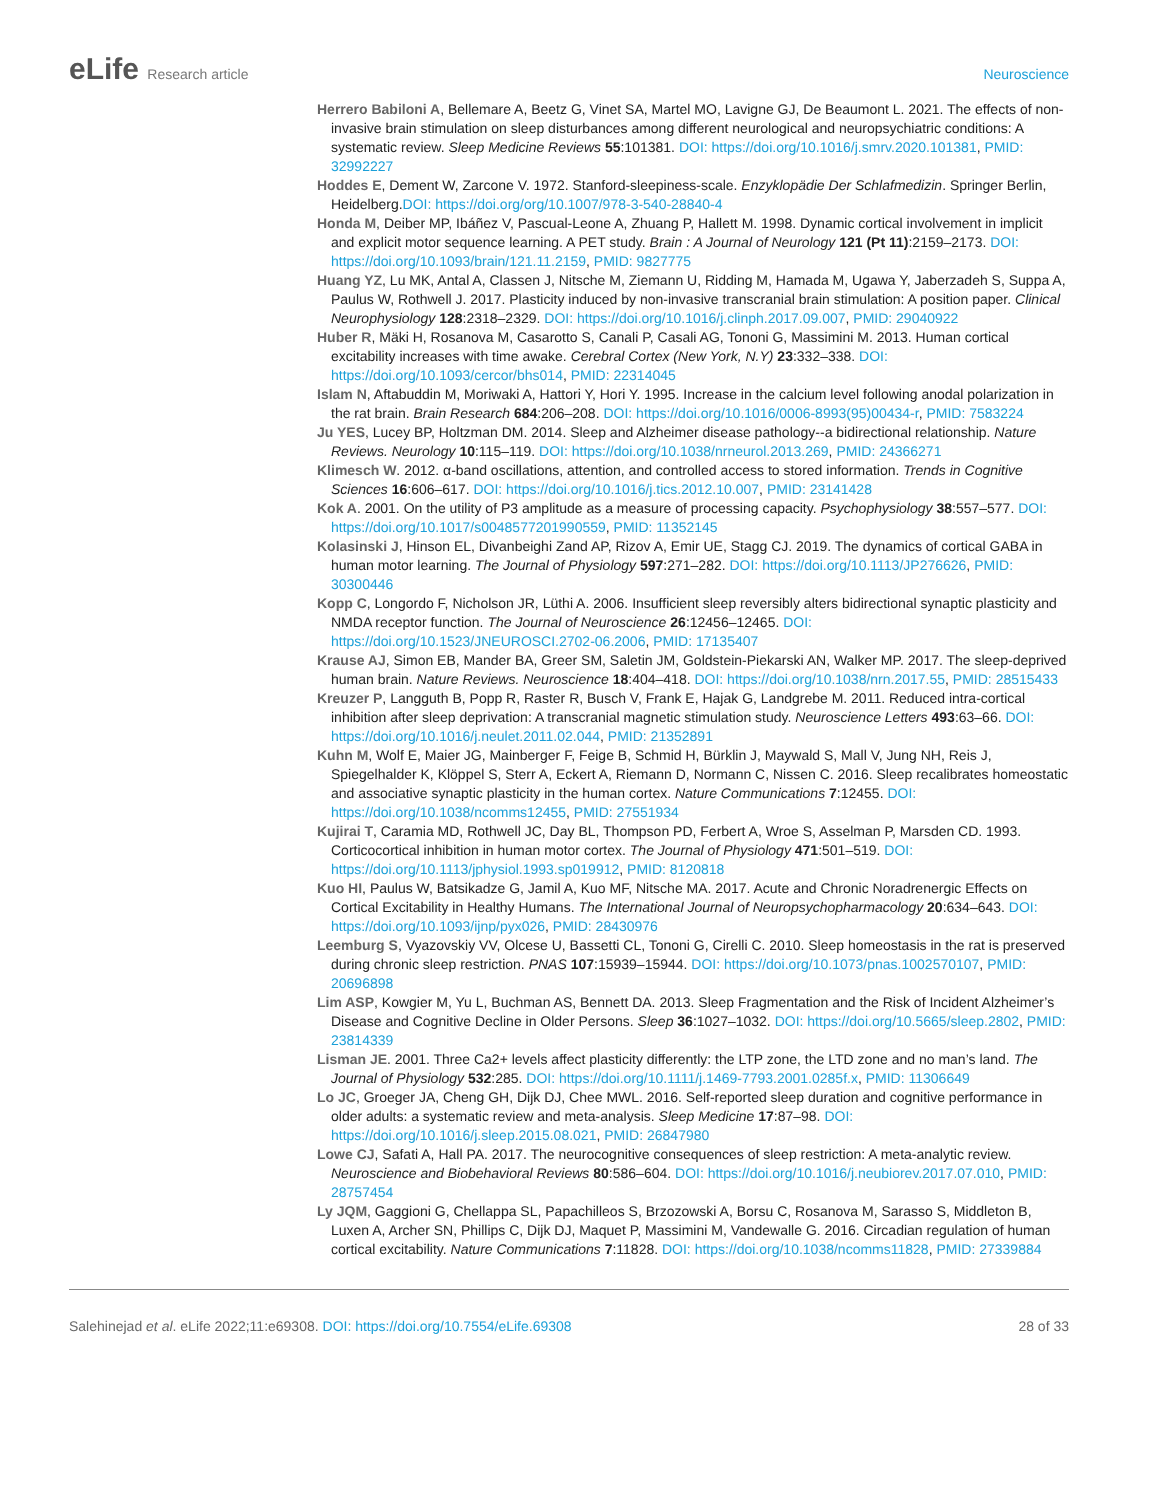eLife Research article Neuroscience
Herrero Babiloni A, Bellemare A, Beetz G, Vinet SA, Martel MO, Lavigne GJ, De Beaumont L. 2021. The effects of non-invasive brain stimulation on sleep disturbances among different neurological and neuropsychiatric conditions: A systematic review. Sleep Medicine Reviews 55:101381. DOI: https://doi.org/10.1016/j.smrv.2020.101381, PMID: 32992227
Hoddes E, Dement W, Zarcone V. 1972. Stanford-sleepiness-scale. Enzyklopädie Der Schlafmedizin. Springer Berlin, Heidelberg.DOI: https://doi.org/org/10.1007/978-3-540-28840-4
Honda M, Deiber MP, Ibáñez V, Pascual-Leone A, Zhuang P, Hallett M. 1998. Dynamic cortical involvement in implicit and explicit motor sequence learning. A PET study. Brain : A Journal of Neurology 121 (Pt 11):2159–2173. DOI: https://doi.org/10.1093/brain/121.11.2159, PMID: 9827775
Huang YZ, Lu MK, Antal A, Classen J, Nitsche M, Ziemann U, Ridding M, Hamada M, Ugawa Y, Jaberzadeh S, Suppa A, Paulus W, Rothwell J. 2017. Plasticity induced by non-invasive transcranial brain stimulation: A position paper. Clinical Neurophysiology 128:2318–2329. DOI: https://doi.org/10.1016/j.clinph.2017.09.007, PMID: 29040922
Huber R, Mäki H, Rosanova M, Casarotto S, Canali P, Casali AG, Tononi G, Massimini M. 2013. Human cortical excitability increases with time awake. Cerebral Cortex (New York, N.Y) 23:332–338. DOI: https://doi.org/10.1093/cercor/bhs014, PMID: 22314045
Islam N, Aftabuddin M, Moriwaki A, Hattori Y, Hori Y. 1995. Increase in the calcium level following anodal polarization in the rat brain. Brain Research 684:206–208. DOI: https://doi.org/10.1016/0006-8993(95)00434-r, PMID: 7583224
Ju YES, Lucey BP, Holtzman DM. 2014. Sleep and Alzheimer disease pathology--a bidirectional relationship. Nature Reviews. Neurology 10:115–119. DOI: https://doi.org/10.1038/nrneurol.2013.269, PMID: 24366271
Klimesch W. 2012. α-band oscillations, attention, and controlled access to stored information. Trends in Cognitive Sciences 16:606–617. DOI: https://doi.org/10.1016/j.tics.2012.10.007, PMID: 23141428
Kok A. 2001. On the utility of P3 amplitude as a measure of processing capacity. Psychophysiology 38:557–577. DOI: https://doi.org/10.1017/s0048577201990559, PMID: 11352145
Kolasinski J, Hinson EL, Divanbeighi Zand AP, Rizov A, Emir UE, Stagg CJ. 2019. The dynamics of cortical GABA in human motor learning. The Journal of Physiology 597:271–282. DOI: https://doi.org/10.1113/JP276626, PMID: 30300446
Kopp C, Longordo F, Nicholson JR, Lüthi A. 2006. Insufficient sleep reversibly alters bidirectional synaptic plasticity and NMDA receptor function. The Journal of Neuroscience 26:12456–12465. DOI: https://doi.org/10.1523/JNEUROSCI.2702-06.2006, PMID: 17135407
Krause AJ, Simon EB, Mander BA, Greer SM, Saletin JM, Goldstein-Piekarski AN, Walker MP. 2017. The sleep-deprived human brain. Nature Reviews. Neuroscience 18:404–418. DOI: https://doi.org/10.1038/nrn.2017.55, PMID: 28515433
Kreuzer P, Langguth B, Popp R, Raster R, Busch V, Frank E, Hajak G, Landgrebe M. 2011. Reduced intra-cortical inhibition after sleep deprivation: A transcranial magnetic stimulation study. Neuroscience Letters 493:63–66. DOI: https://doi.org/10.1016/j.neulet.2011.02.044, PMID: 21352891
Kuhn M, Wolf E, Maier JG, Mainberger F, Feige B, Schmid H, Bürklin J, Maywald S, Mall V, Jung NH, Reis J, Spiegelhalder K, Klöppel S, Sterr A, Eckert A, Riemann D, Normann C, Nissen C. 2016. Sleep recalibrates homeostatic and associative synaptic plasticity in the human cortex. Nature Communications 7:12455. DOI: https://doi.org/10.1038/ncomms12455, PMID: 27551934
Kujirai T, Caramia MD, Rothwell JC, Day BL, Thompson PD, Ferbert A, Wroe S, Asselman P, Marsden CD. 1993. Corticocortical inhibition in human motor cortex. The Journal of Physiology 471:501–519. DOI: https://doi.org/10.1113/jphysiol.1993.sp019912, PMID: 8120818
Kuo HI, Paulus W, Batsikadze G, Jamil A, Kuo MF, Nitsche MA. 2017. Acute and Chronic Noradrenergic Effects on Cortical Excitability in Healthy Humans. The International Journal of Neuropsychopharmacology 20:634–643. DOI: https://doi.org/10.1093/ijnp/pyx026, PMID: 28430976
Leemburg S, Vyazovskiy VV, Olcese U, Bassetti CL, Tononi G, Cirelli C. 2010. Sleep homeostasis in the rat is preserved during chronic sleep restriction. PNAS 107:15939–15944. DOI: https://doi.org/10.1073/pnas.1002570107, PMID: 20696898
Lim ASP, Kowgier M, Yu L, Buchman AS, Bennett DA. 2013. Sleep Fragmentation and the Risk of Incident Alzheimer’s Disease and Cognitive Decline in Older Persons. Sleep 36:1027–1032. DOI: https://doi.org/10.5665/sleep.2802, PMID: 23814339
Lisman JE. 2001. Three Ca2+ levels affect plasticity differently: the LTP zone, the LTD zone and no man’s land. The Journal of Physiology 532:285. DOI: https://doi.org/10.1111/j.1469-7793.2001.0285f.x, PMID: 11306649
Lo JC, Groeger JA, Cheng GH, Dijk DJ, Chee MWL. 2016. Self-reported sleep duration and cognitive performance in older adults: a systematic review and meta-analysis. Sleep Medicine 17:87–98. DOI: https://doi.org/10.1016/j.sleep.2015.08.021, PMID: 26847980
Lowe CJ, Safati A, Hall PA. 2017. The neurocognitive consequences of sleep restriction: A meta-analytic review. Neuroscience and Biobehavioral Reviews 80:586–604. DOI: https://doi.org/10.1016/j.neubiorev.2017.07.010, PMID: 28757454
Ly JQM, Gaggioni G, Chellappa SL, Papachilleos S, Brzozowski A, Borsu C, Rosanova M, Sarasso S, Middleton B, Luxen A, Archer SN, Phillips C, Dijk DJ, Maquet P, Massimini M, Vandewalle G. 2016. Circadian regulation of human cortical excitability. Nature Communications 7:11828. DOI: https://doi.org/10.1038/ncomms11828, PMID: 27339884
Salehinejad et al. eLife 2022;11:e69308. DOI: https://doi.org/10.7554/eLife.69308
28 of 33